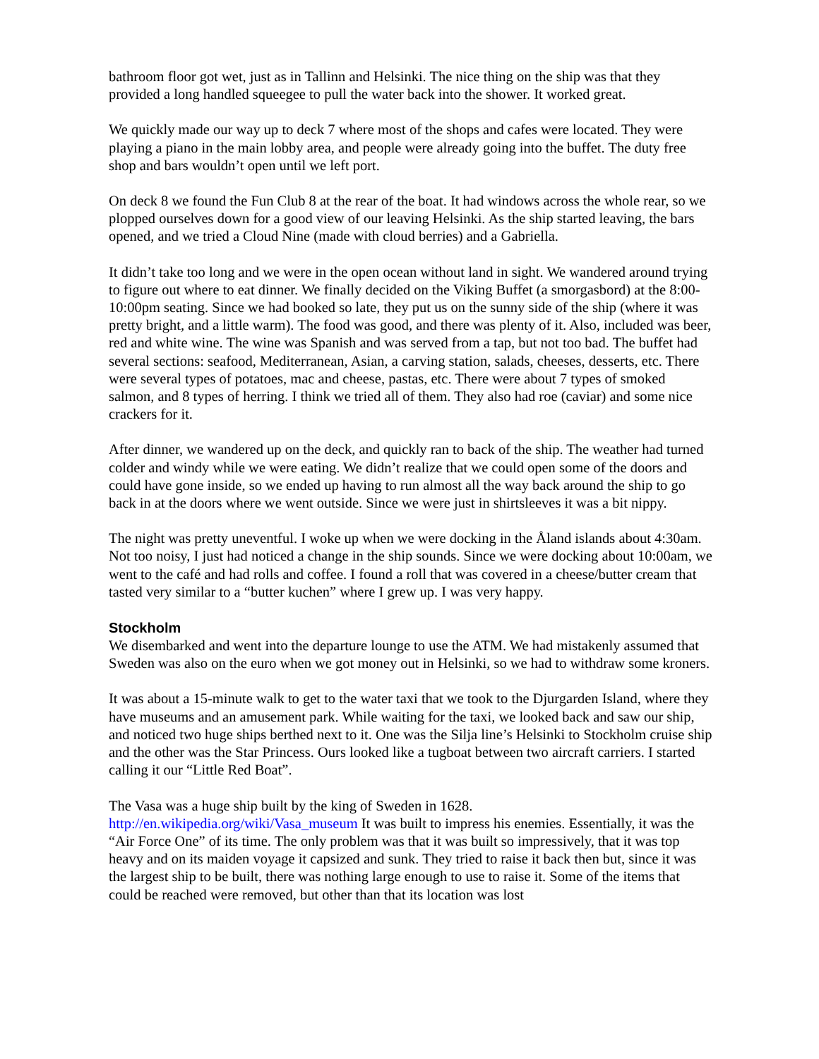bathroom floor got wet, just as in Tallinn and Helsinki. The nice thing on the ship was that they provided a long handled squeegee to pull the water back into the shower. It worked great.
We quickly made our way up to deck 7 where most of the shops and cafes were located. They were playing a piano in the main lobby area, and people were already going into the buffet. The duty free shop and bars wouldn’t open until we left port.
On deck 8 we found the Fun Club 8 at the rear of the boat. It had windows across the whole rear, so we plopped ourselves down for a good view of our leaving Helsinki. As the ship started leaving, the bars opened, and we tried a Cloud Nine (made with cloud berries) and a Gabriella.
It didn’t take too long and we were in the open ocean without land in sight. We wandered around trying to figure out where to eat dinner. We finally decided on the Viking Buffet (a smorgasbord) at the 8:00-10:00pm seating. Since we had booked so late, they put us on the sunny side of the ship (where it was pretty bright, and a little warm). The food was good, and there was plenty of it. Also, included was beer, red and white wine. The wine was Spanish and was served from a tap, but not too bad. The buffet had several sections: seafood, Mediterranean, Asian, a carving station, salads, cheeses, desserts, etc. There were several types of potatoes, mac and cheese, pastas, etc. There were about 7 types of smoked salmon, and 8 types of herring. I think we tried all of them. They also had roe (caviar) and some nice crackers for it.
After dinner, we wandered up on the deck, and quickly ran to back of the ship. The weather had turned colder and windy while we were eating. We didn’t realize that we could open some of the doors and could have gone inside, so we ended up having to run almost all the way back around the ship to go back in at the doors where we went outside. Since we were just in shirtsleeves it was a bit nippy.
The night was pretty uneventful. I woke up when we were docking in the Åland islands about 4:30am. Not too noisy, I just had noticed a change in the ship sounds. Since we were docking about 10:00am, we went to the café and had rolls and coffee. I found a roll that was covered in a cheese/butter cream that tasted very similar to a “butter kuchen” where I grew up. I was very happy.
Stockholm
We disembarked and went into the departure lounge to use the ATM. We had mistakenly assumed that Sweden was also on the euro when we got money out in Helsinki, so we had to withdraw some kroners.
It was about a 15-minute walk to get to the water taxi that we took to the Djurgarden Island, where they have museums and an amusement park. While waiting for the taxi, we looked back and saw our ship, and noticed two huge ships berthed next to it. One was the Silja line’s Helsinki to Stockholm cruise ship and the other was the Star Princess. Ours looked like a tugboat between two aircraft carriers. I started calling it our “Little Red Boat”.
The Vasa was a huge ship built by the king of Sweden in 1628.
http://en.wikipedia.org/wiki/Vasa_museum It was built to impress his enemies. Essentially, it was the “Air Force One” of its time. The only problem was that it was built so impressively, that it was top heavy and on its maiden voyage it capsized and sunk. They tried to raise it back then but, since it was the largest ship to be built, there was nothing large enough to use to raise it. Some of the items that could be reached were removed, but other than that its location was lost